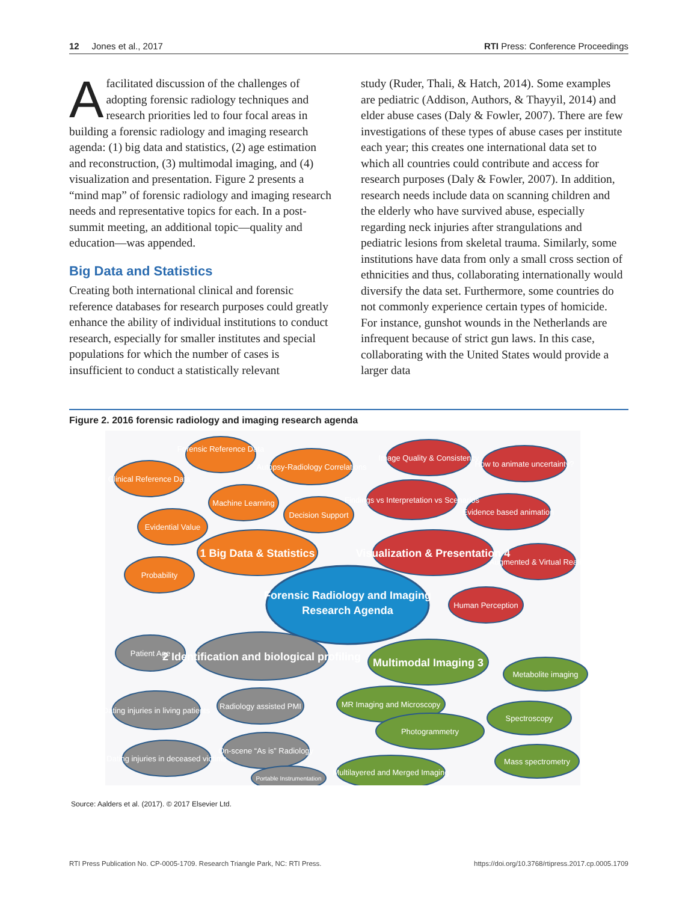12 Jones et al., 2017 RTI Press: Conference Proceedings
Afacilitated discussion of the challenges of adopting forensic radiology techniques and research priorities led to four focal areas in building a forensic radiology and imaging research agenda: (1) big data and statistics, (2) age estimation and reconstruction, (3) multimodal imaging, and (4) visualization and presentation. Figure 2 presents a “mind map” of forensic radiology and imaging research needs and representative topics for each. In a post-summit meeting, an additional topic—quality and education—was appended.
Big Data and Statistics
Creating both international clinical and forensic reference databases for research purposes could greatly enhance the ability of individual institutions to conduct research, especially for smaller institutes and special populations for which the number of cases is insufficient to conduct a statistically relevant
study (Ruder, Thali, & Hatch, 2014). Some examples are pediatric (Addison, Authors, & Thayyil, 2014) and elder abuse cases (Daly & Fowler, 2007). There are few investigations of these types of abuse cases per institute each year; this creates one international data set to which all countries could contribute and access for research purposes (Daly & Fowler, 2007). In addition, research needs include data on scanning children and the elderly who have survived abuse, especially regarding neck injuries after strangulations and pediatric lesions from skeletal trauma. Similarly, some institutions have data from only a small cross section of ethnicities and thus, collaborating internationally would diversify the data set. Furthermore, some countries do not commonly experience certain types of homicide. For instance, gunshot wounds in the Netherlands are infrequent because of strict gun laws. In this case, collaborating with the United States would provide a larger data
Figure 2. 2016 forensic radiology and imaging research agenda
Forensic Reference Data
Clinical Reference Data
Autopsy-Radiology Correlations
Machine Learning
Decision Support
Evidential Value
Probability
Image Quality & Consistency
How to animate uncertainty?
Findings vs Interpretation vs Scenarios
Evidence based animation
Augmented & Virtual Reality
Human Perception
Patient Age
Dating injuries in living patients
Radiology assisted PMI
Dating injuries in deceased victims
On-scene “As is” Radiology
Portable Instrumentation
Metabolite imaging
MR Imaging and Microscopy
Spectroscopy
Photogrammetry
Mass spectrometry
Multilayered and Merged Imaging
1 Big Data & Statistics
Visualization & Presentation 4
Forensic Radiology and Imaging
Research Agenda
2 Identification and biological profiling
Multimodal Imaging 3
Source: Aalders et al. (2017). © 2017 Elsevier Ltd.
RTI Press Publication No. CP-0005-1709. Research Triangle Park, NC: RTI Press. https://doi.org/10.3768/rtipress.2017.cp.0005.1709